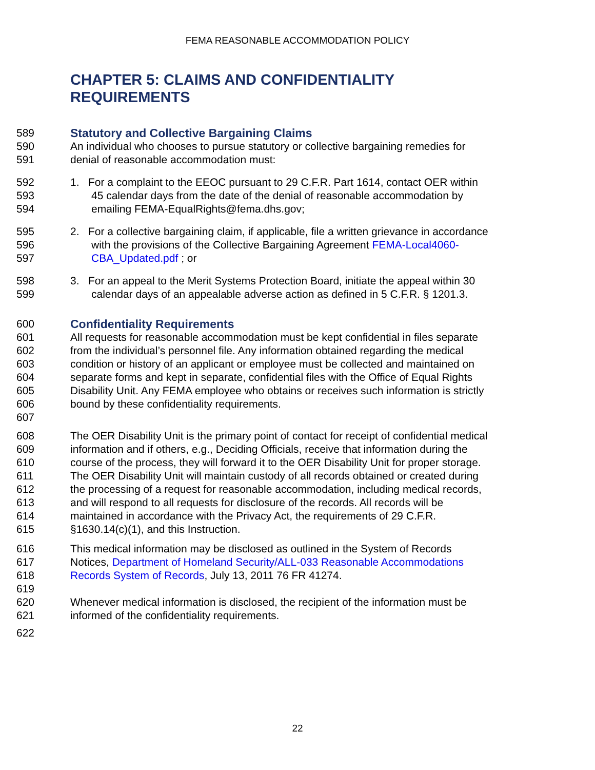FEMA REASONABLE ACCOMMODATION POLICY
CHAPTER 5: CLAIMS AND CONFIDENTIALITY
REQUIREMENTS
589 Statutory and Collective Bargaining Claims
590 An individual who chooses to pursue statutory or collective bargaining remedies for
591 denial of reasonable accommodation must:
592 1. For a complaint to the EEOC pursuant to 29 C.F.R. Part 1614, contact OER within
593 45 calendar days from the date of the denial of reasonable accommodation by
594 emailing FEMA-EqualRights@fema.dhs.gov;
595 2. For a collective bargaining claim, if applicable, file a written grievance in accordance
596 with the provisions of the Collective Bargaining Agreement FEMA-Local4060-
597 CBA_Updated.pdf ; or
598 3. For an appeal to the Merit Systems Protection Board, initiate the appeal within 30
599 calendar days of an appealable adverse action as defined in 5 C.F.R. § 1201.3.
600 Confidentiality Requirements
601 All requests for reasonable accommodation must be kept confidential in files separate
602 from the individual’s personnel file. Any information obtained regarding the medical
603 condition or history of an applicant or employee must be collected and maintained on
604 separate forms and kept in separate, confidential files with the Office of Equal Rights
605 Disability Unit. Any FEMA employee who obtains or receives such information is strictly
606 bound by these confidentiality requirements.
607
608 The OER Disability Unit is the primary point of contact for receipt of confidential medical
609 information and if others, e.g., Deciding Officials, receive that information during the
610 course of the process, they will forward it to the OER Disability Unit for proper storage.
611 The OER Disability Unit will maintain custody of all records obtained or created during
612 the processing of a request for reasonable accommodation, including medical records,
613 and will respond to all requests for disclosure of the records. All records will be
614 maintained in accordance with the Privacy Act, the requirements of 29 C.F.R.
615 §1630.14(c)(1), and this Instruction.
616 This medical information may be disclosed as outlined in the System of Records
617 Notices, Department of Homeland Security/ALL-033 Reasonable Accommodations
618 Records System of Records, July 13, 2011 76 FR 41274.
619
620 Whenever medical information is disclosed, the recipient of the information must be
621 informed of the confidentiality requirements.
622
22